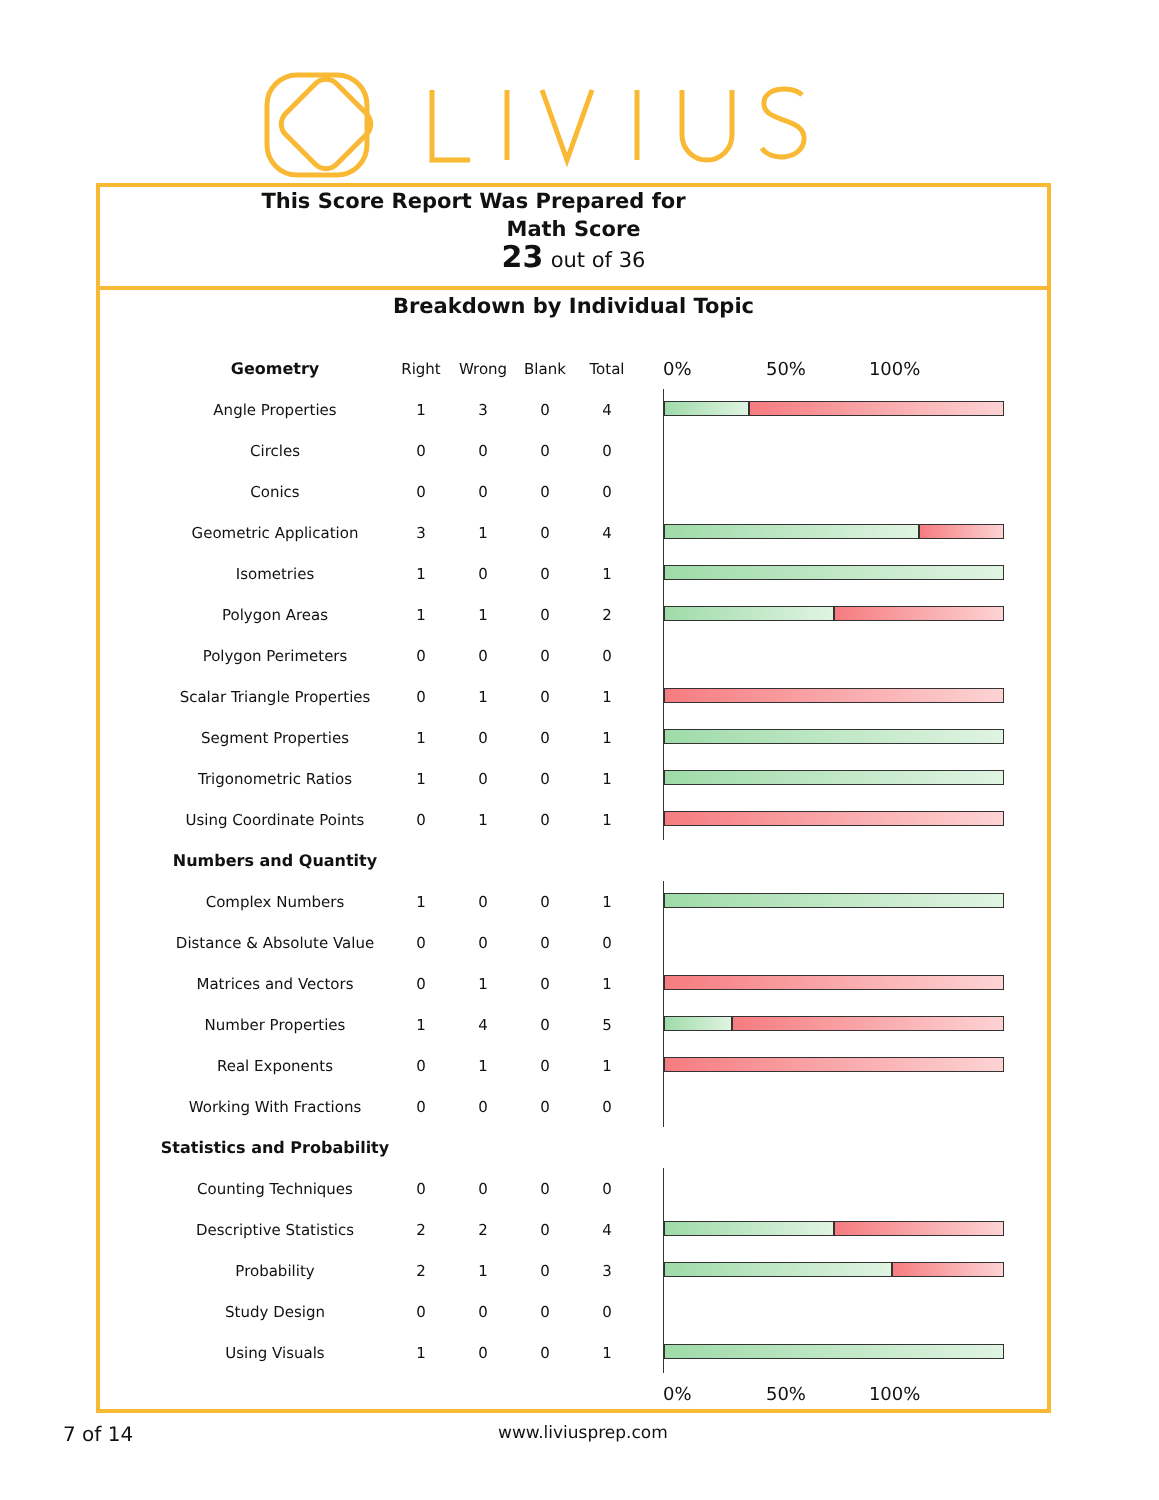This Score Report Was Prepared for
Math Score
23 out of 36
Breakdown by Individual Topic
| Geometry | Right | Wrong | Blank | Total | 0% 50% 100% |
| --- | --- | --- | --- | --- | --- |
| Angle Properties | 1 | 3 | 0 | 4 | |
| Circles | 0 | 0 | 0 | 0 | |
| Conics | 0 | 0 | 0 | 0 | |
| Geometric Application | 3 | 1 | 0 | 4 | |
| Isometries | 1 | 0 | 0 | 1 | |
| Polygon Areas | 1 | 1 | 0 | 2 | |
| Polygon Perimeters | 0 | 0 | 0 | 0 | |
| Scalar Triangle Properties | 0 | 1 | 0 | 1 | |
| Segment Properties | 1 | 0 | 0 | 1 | |
| Trigonometric Ratios | 1 | 0 | 0 | 1 | |
| Using Coordinate Points | 0 | 1 | 0 | 1 | |
| Numbers and Quantity | | | | | |
| Complex Numbers | 1 | 0 | 0 | 1 | |
| Distance & Absolute Value | 0 | 0 | 0 | 0 | |
| Matrices and Vectors | 0 | 1 | 0 | 1 | |
| Number Properties | 1 | 4 | 0 | 5 | |
| Real Exponents | 0 | 1 | 0 | 1 | |
| Working With Fractions | 0 | 0 | 0 | 0 | |
| Statistics and Probability | | | | | |
| Counting Techniques | 0 | 0 | 0 | 0 | |
| Descriptive Statistics | 2 | 2 | 0 | 4 | |
| Probability | 2 | 1 | 0 | 3 | |
| Study Design | 0 | 0 | 0 | 0 | |
| Using Visuals | 1 | 0 | 0 | 1 | |
| | | | | | 0% 50% 100% |
7 of 14 www.liviusprep.com